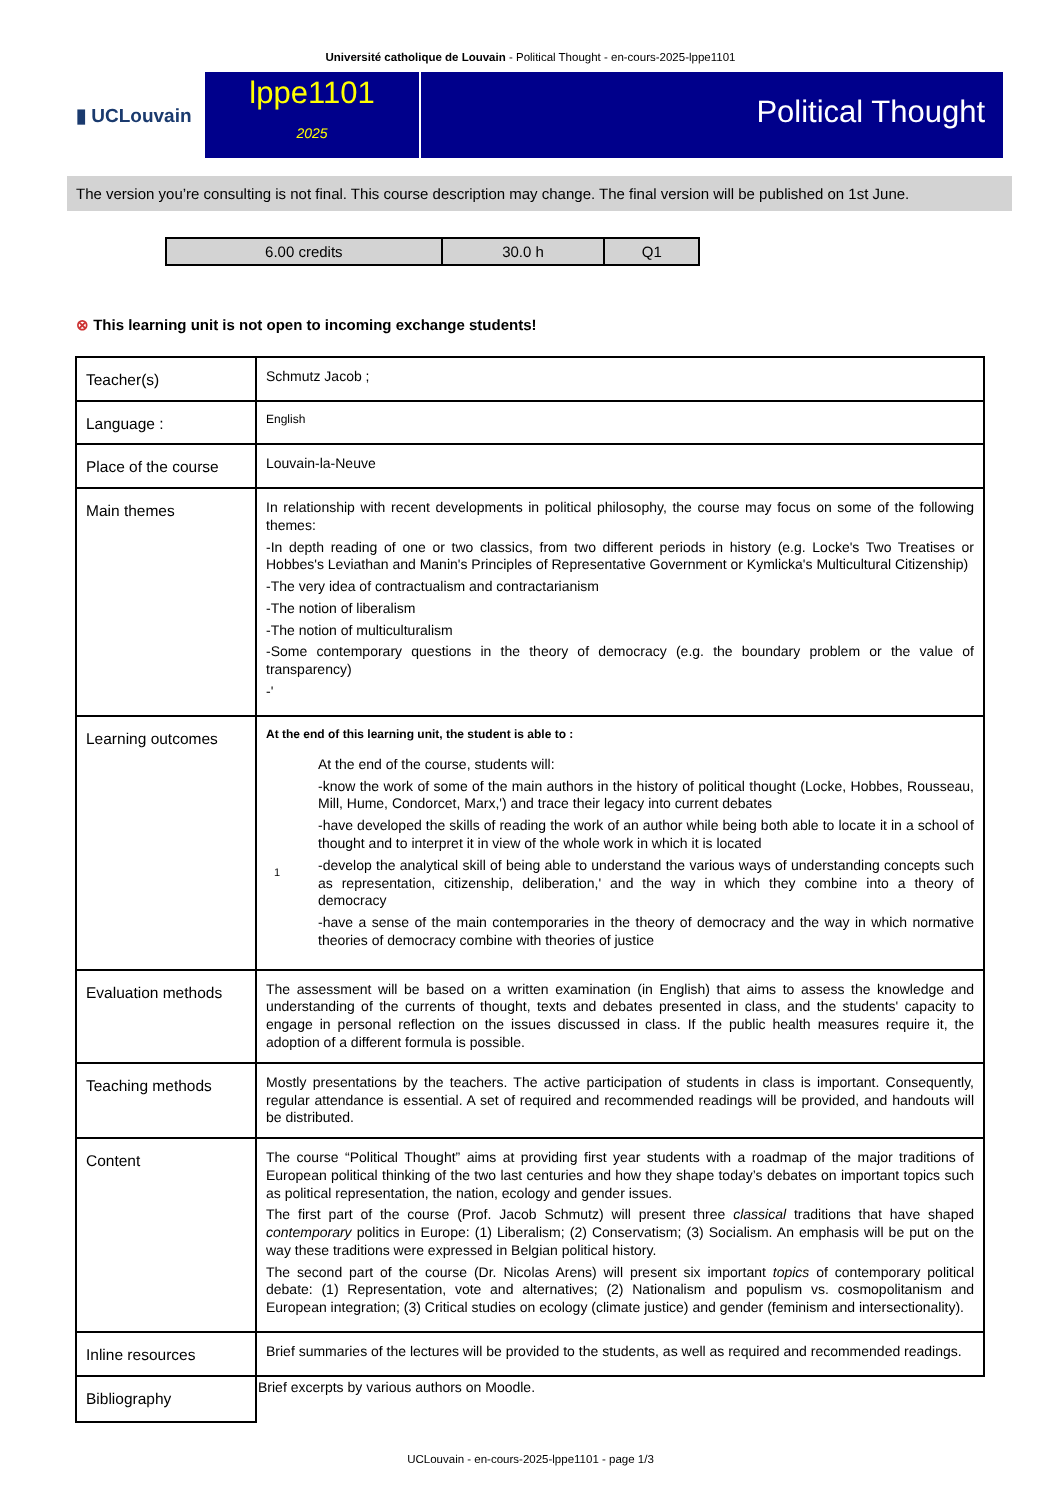Université catholique de Louvain - Political Thought - en-cours-2025-lppe1101
▮ UCLouvain
lppe1101
2025
Political Thought
The version you’re consulting is not final. This course description may change. The final version will be published on 1st June.
| 6.00 credits | 30.0 h | Q1 |
⊗ This learning unit is not open to incoming exchange students!
| Teacher(s) | Schmutz Jacob ; |
| Language : | English |
| Place of the course | Louvain-la-Neuve |
| Main themes | In relationship with recent developments in political philosophy, the course may focus on some of the following themes: -In depth reading of one or two classics, from two different periods in history (e.g. Locke's Two Treatises or Hobbes's Leviathan and Manin's Principles of Representative Government or Kymlicka's Multicultural Citizenship) -The very idea of contractualism and contractarianism -The notion of liberalism -The notion of multiculturalism -Some contemporary questions in the theory of democracy (e.g. the boundary problem or the value of transparency) -' |
| Learning outcomes | At the end of this learning unit, the student is able to : 1 At the end of the course, students will: -know the work of some of the main authors in the history of political thought (Locke, Hobbes, Rousseau, Mill, Hume, Condorcet, Marx,') and trace their legacy into current debates -have developed the skills of reading the work of an author while being both able to locate it in a school of thought and to interpret it in view of the whole work in which it is located -develop the analytical skill of being able to understand the various ways of understanding concepts such as representation, citizenship, deliberation,' and the way in which they combine into a theory of democracy -have a sense of the main contemporaries in the theory of democracy and the way in which normative theories of democracy combine with theories of justice |
| Evaluation methods | The assessment will be based on a written examination (in English) that aims to assess the knowledge and understanding of the currents of thought, texts and debates presented in class, and the students' capacity to engage in personal reflection on the issues discussed in class. If the public health measures require it, the adoption of a different formula is possible. |
| Teaching methods | Mostly presentations by the teachers. The active participation of students in class is important. Consequently, regular attendance is essential. A set of required and recommended readings will be provided, and handouts will be distributed. |
| Content | The course “Political Thought” aims at providing first year students with a roadmap of the major traditions of European political thinking of the two last centuries and how they shape today’s debates on important topics such as political representation, the nation, ecology and gender issues. The first part of the course (Prof. Jacob Schmutz) will present three classical traditions that have shaped contemporary politics in Europe: (1) Liberalism; (2) Conservatism; (3) Socialism. An emphasis will be put on the way these traditions were expressed in Belgian political history. The second part of the course (Dr. Nicolas Arens) will present six important topics of contemporary political debate: (1) Representation, vote and alternatives; (2) Nationalism and populism vs. cosmopolitanism and European integration; (3) Critical studies on ecology (climate justice) and gender (feminism and intersectionality). |
| Inline resources | Brief summaries of the lectures will be provided to the students, as well as required and recommended readings. |
| Bibliography | Brief excerpts by various authors on Moodle. |
UCLouvain - en-cours-2025-lppe1101 - page 1/3